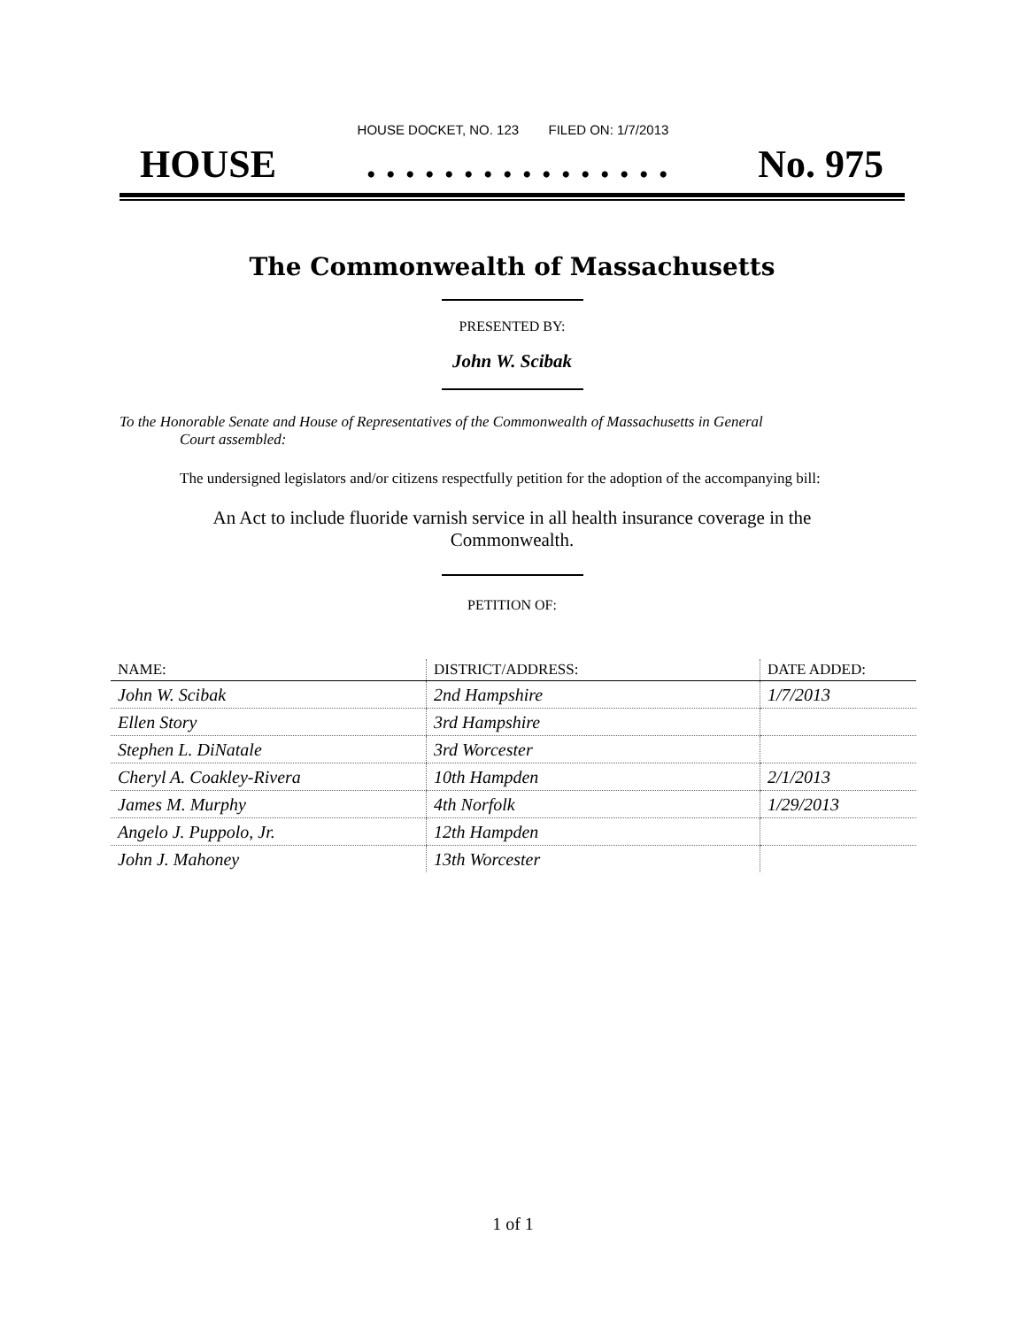HOUSE DOCKET, NO. 123 FILED ON: 1/7/2013
HOUSE. . . . . . . . . . . . . . . . No. 975
The Commonwealth of Massachusetts
PRESENTED BY:
John W. Scibak
To the Honorable Senate and House of Representatives of the Commonwealth of Massachusetts in General
Court assembled:
The undersigned legislators and/or citizens respectfully petition for the adoption of the accompanying bill:
An Act to include fluoride varnish service in all health insurance coverage in the
Commonwealth.
PETITION OF:
| NAME: | DISTRICT/ADDRESS: | DATE ADDED: |
| --- | --- | --- |
| John W. Scibak | 2nd Hampshire | 1/7/2013 |
| Ellen Story | 3rd Hampshire | |
| Stephen L. DiNatale | 3rd Worcester | |
| Cheryl A. Coakley-Rivera | 10th Hampden | 2/1/2013 |
| James M. Murphy | 4th Norfolk | 1/29/2013 |
| Angelo J. Puppolo, Jr. | 12th Hampden | |
| John J. Mahoney | 13th Worcester | |
1 of 1